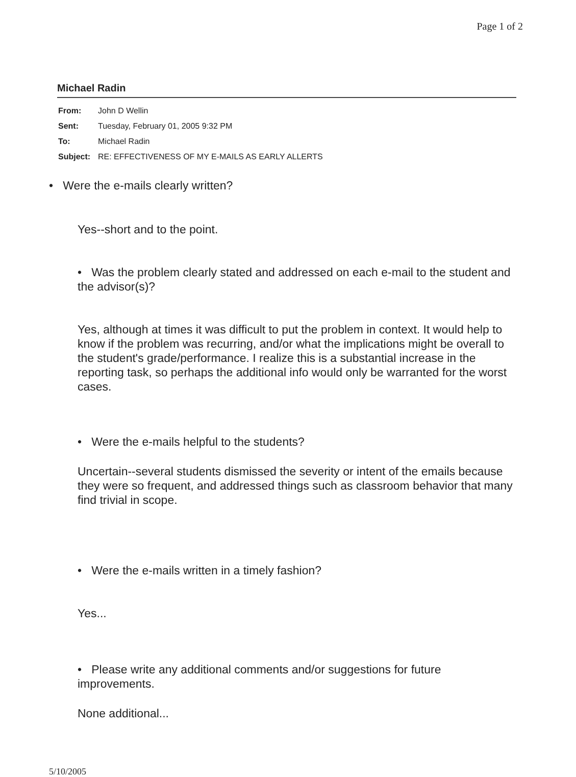Page 1 of 2
Michael Radin
| From: | John D Wellin |
| Sent: | Tuesday, February 01, 2005 9:32 PM |
| To: | Michael Radin |
| Subject: | RE: EFFECTIVENESS OF MY E-MAILS AS EARLY ALLERTS |
• Were the e-mails clearly written?
Yes--short and to the point.
• Was the problem clearly stated and addressed on each e-mail to the student and the advisor(s)?
Yes, although at times it was difficult to put the problem in context. It would help to know if the problem was recurring, and/or what the implications might be overall to the student's grade/performance. I realize this is a substantial increase in the reporting task, so perhaps the additional info would only be warranted for the worst cases.
• Were the e-mails helpful to the students?
Uncertain--several students dismissed the severity or intent of the emails because they were so frequent, and addressed things such as classroom behavior that many find trivial in scope.
• Were the e-mails written in a timely fashion?
Yes...
• Please write any additional comments and/or suggestions for future improvements.
None additional...
5/10/2005